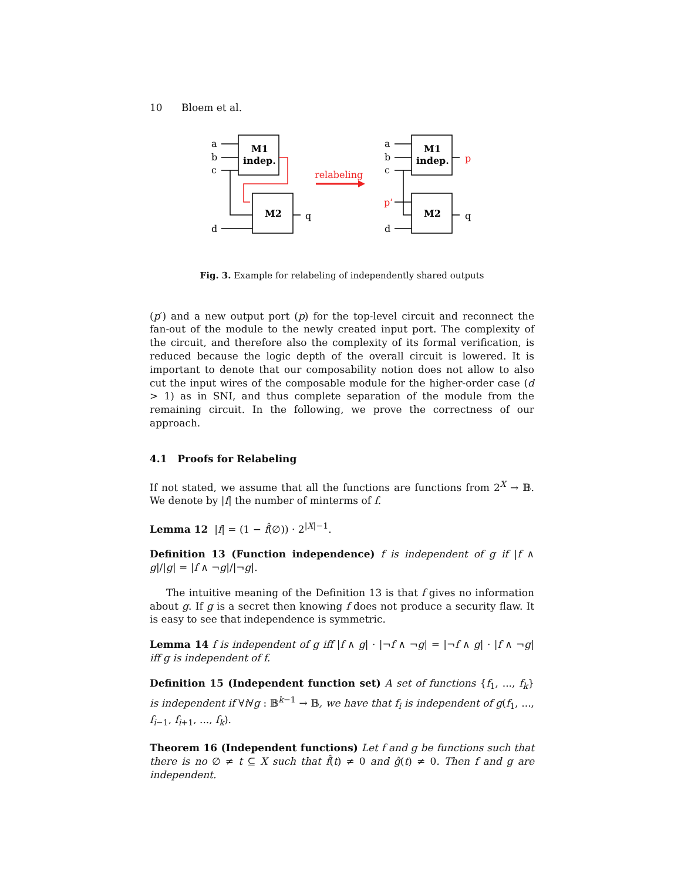10 Bloem et al.
a
b
c
d
M1
indep.
M2
q
relabeling
a
b
c
d
p’
M1
indep.
M2
q
p
Fig. 3. Example for relabeling of independently shared outputs
(p′) and a new output port (p) for the top-level circuit and reconnect the fan-out of the module to the newly created input port. The complexity of the circuit, and therefore also the complexity of its formal verification, is reduced because the logic depth of the overall circuit is lowered. It is important to denote that our composability notion does not allow to also cut the input wires of the composable module for the higher-order case (d > 1) as in SNI, and thus complete separation of the module from the remaining circuit. In the following, we prove the correctness of our approach.
4.1 Proofs for Relabeling
If not stated, we assume that all the functions are functions from 2<sup>X</sup> → 𝔹. We denote by |f| the number of minterms of f.
Lemma 12 |f| = (1 − f̂(∅)) · 2<sup>|X|−1</sup>.
Definition 13 (Function independence) f is independent of g if |f ∧ g|/|g| = |f ∧ ¬g|/|¬g|.
The intuitive meaning of the Definition 13 is that f gives no information about g. If g is a secret then knowing f does not produce a security flaw. It is easy to see that independence is symmetric.
Lemma 14 f is independent of g iff |f ∧ g| · |¬f ∧ ¬g| = |¬f ∧ g| · |f ∧ ¬g| iff g is independent of f.
Definition 15 (Independent function set) A set of functions {f<sub>1</sub>, ..., f<sub>k</sub>} is independent if ∀i∀g : 𝔹<sup>k−1</sup> → 𝔹, we have that f<sub>i</sub> is independent of g(f<sub>1</sub>, ..., f<sub>i−1</sub>, f<sub>i+1</sub>, ..., f<sub>k</sub>).
Theorem 16 (Independent functions) Let f and g be functions such that there is no ∅ ≠ t ⊆ X such that f̂(t) ≠ 0 and ĝ(t) ≠ 0. Then f and g are independent.